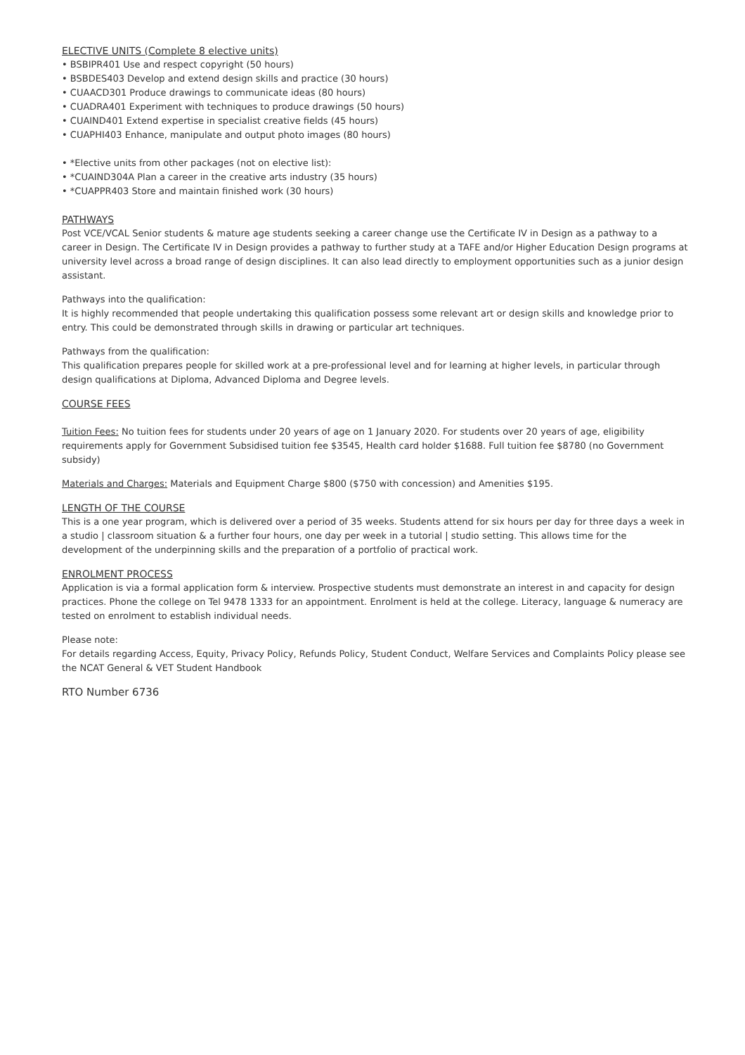ELECTIVE UNITS (Complete 8 elective units)
• BSBIPR401 Use and respect copyright (50 hours)
• BSBDES403 Develop and extend design skills and practice (30 hours)
• CUAACD301 Produce drawings to communicate ideas (80 hours)
• CUADRA401 Experiment with techniques to produce drawings (50 hours)
• CUAIND401 Extend expertise in specialist creative fields (45 hours)
• CUAPHI403 Enhance, manipulate and output photo images (80 hours)
• *Elective units from other packages (not on elective list):
• *CUAIND304A Plan a career in the creative arts industry (35 hours)
• *CUAPPR403 Store and maintain finished work (30 hours)
PATHWAYS
Post VCE/VCAL Senior students & mature age students seeking a career change use the Certificate IV in Design as a pathway to a career in Design. The Certificate IV in Design provides a pathway to further study at a TAFE and/or Higher Education Design programs at university level across a broad range of design disciplines. It can also lead directly to employment opportunities such as a junior design assistant.
Pathways into the qualification:
It is highly recommended that people undertaking this qualification possess some relevant art or design skills and knowledge prior to entry. This could be demonstrated through skills in drawing or particular art techniques.
Pathways from the qualification:
This qualification prepares people for skilled work at a pre-professional level and for learning at higher levels, in particular through design qualifications at Diploma, Advanced Diploma and Degree levels.
COURSE FEES
Tuition Fees: No tuition fees for students under 20 years of age on 1 January 2020. For students over 20 years of age, eligibility requirements apply for Government Subsidised tuition fee $3545, Health card holder $1688. Full tuition fee $8780 (no Government subsidy)
Materials and Charges: Materials and Equipment Charge $800 ($750 with concession) and Amenities $195.
LENGTH OF THE COURSE
This is a one year program, which is delivered over a period of 35 weeks. Students attend for six hours per day for three days a week in a studio | classroom situation & a further four hours, one day per week in a tutorial | studio setting. This allows time for the development of the underpinning skills and the preparation of a portfolio of practical work.
ENROLMENT PROCESS
Application is via a formal application form & interview. Prospective students must demonstrate an interest in and capacity for design practices. Phone the college on Tel 9478 1333 for an appointment. Enrolment is held at the college. Literacy, language & numeracy are tested on enrolment to establish individual needs.
Please note:
For details regarding Access, Equity, Privacy Policy, Refunds Policy, Student Conduct, Welfare Services and Complaints Policy please see the NCAT General & VET Student Handbook
RTO Number 6736